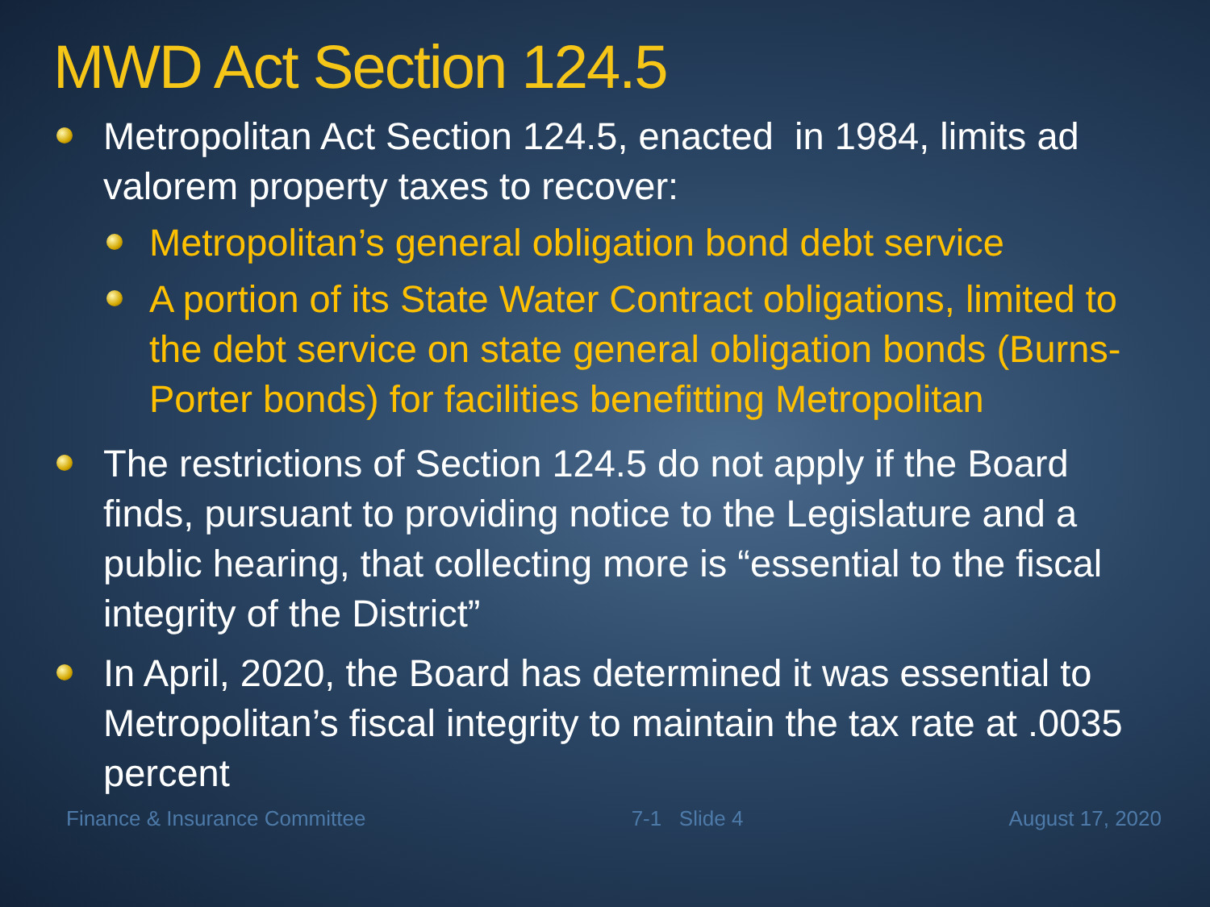MWD Act Section 124.5
Metropolitan Act Section 124.5, enacted in 1984, limits ad valorem property taxes to recover:
Metropolitan’s general obligation bond debt service
A portion of its State Water Contract obligations, limited to the debt service on state general obligation bonds (Burns-Porter bonds) for facilities benefitting Metropolitan
The restrictions of Section 124.5 do not apply if the Board finds, pursuant to providing notice to the Legislature and a public hearing, that collecting more is “essential to the fiscal integrity of the District”
In April, 2020, the Board has determined it was essential to Metropolitan’s fiscal integrity to maintain the tax rate at .0035 percent
Finance & Insurance Committee 7-1 Slide 4 August 17, 2020